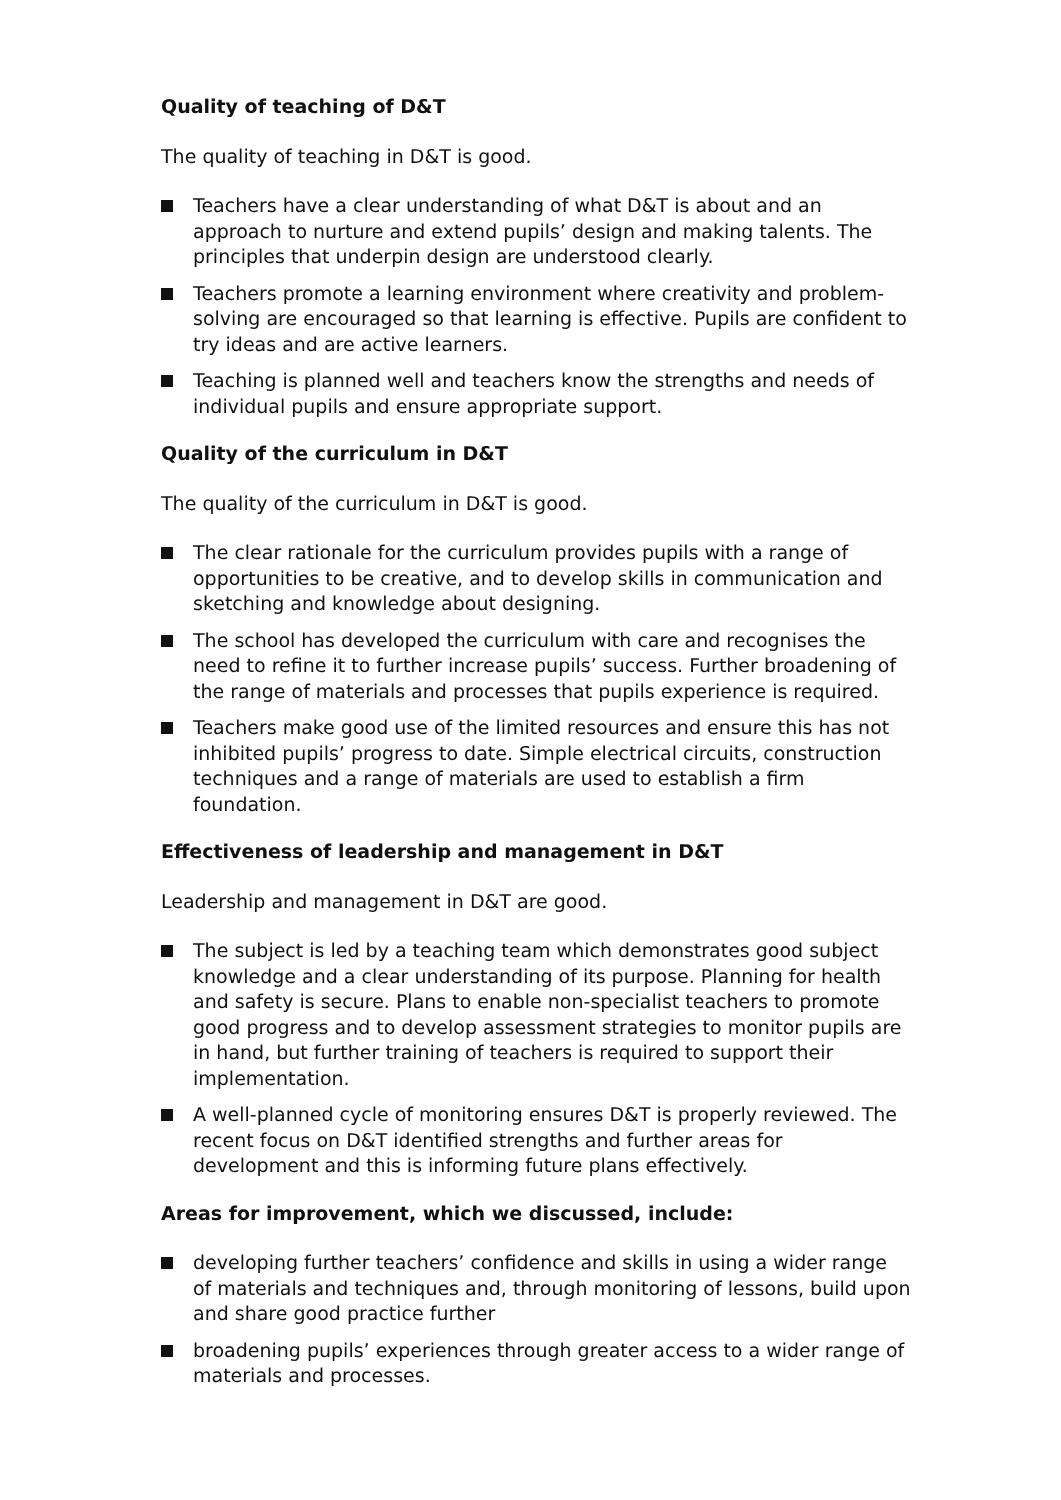Quality of teaching of D&T
The quality of teaching in D&T is good.
Teachers have a clear understanding of what D&T is about and an approach to nurture and extend pupils’ design and making talents. The principles that underpin design are understood clearly.
Teachers promote a learning environment where creativity and problem-solving are encouraged so that learning is effective. Pupils are confident to try ideas and are active learners.
Teaching is planned well and teachers know the strengths and needs of individual pupils and ensure appropriate support.
Quality of the curriculum in D&T
The quality of the curriculum in D&T is good.
The clear rationale for the curriculum provides pupils with a range of opportunities to be creative, and to develop skills in communication and sketching and knowledge about designing.
The school has developed the curriculum with care and recognises the need to refine it to further increase pupils’ success. Further broadening of the range of materials and processes that pupils experience is required.
Teachers make good use of the limited resources and ensure this has not inhibited pupils’ progress to date. Simple electrical circuits, construction techniques and a range of materials are used to establish a firm foundation.
Effectiveness of leadership and management in D&T
Leadership and management in D&T are good.
The subject is led by a teaching team which demonstrates good subject knowledge and a clear understanding of its purpose. Planning for health and safety is secure. Plans to enable non-specialist teachers to promote good progress and to develop assessment strategies to monitor pupils are in hand, but further training of teachers is required to support their implementation.
A well-planned cycle of monitoring ensures D&T is properly reviewed. The recent focus on D&T identified strengths and further areas for development and this is informing future plans effectively.
Areas for improvement, which we discussed, include:
developing further teachers’ confidence and skills in using a wider range of materials and techniques and, through monitoring of lessons, build upon and share good practice further
broadening pupils’ experiences through greater access to a wider range of materials and processes.